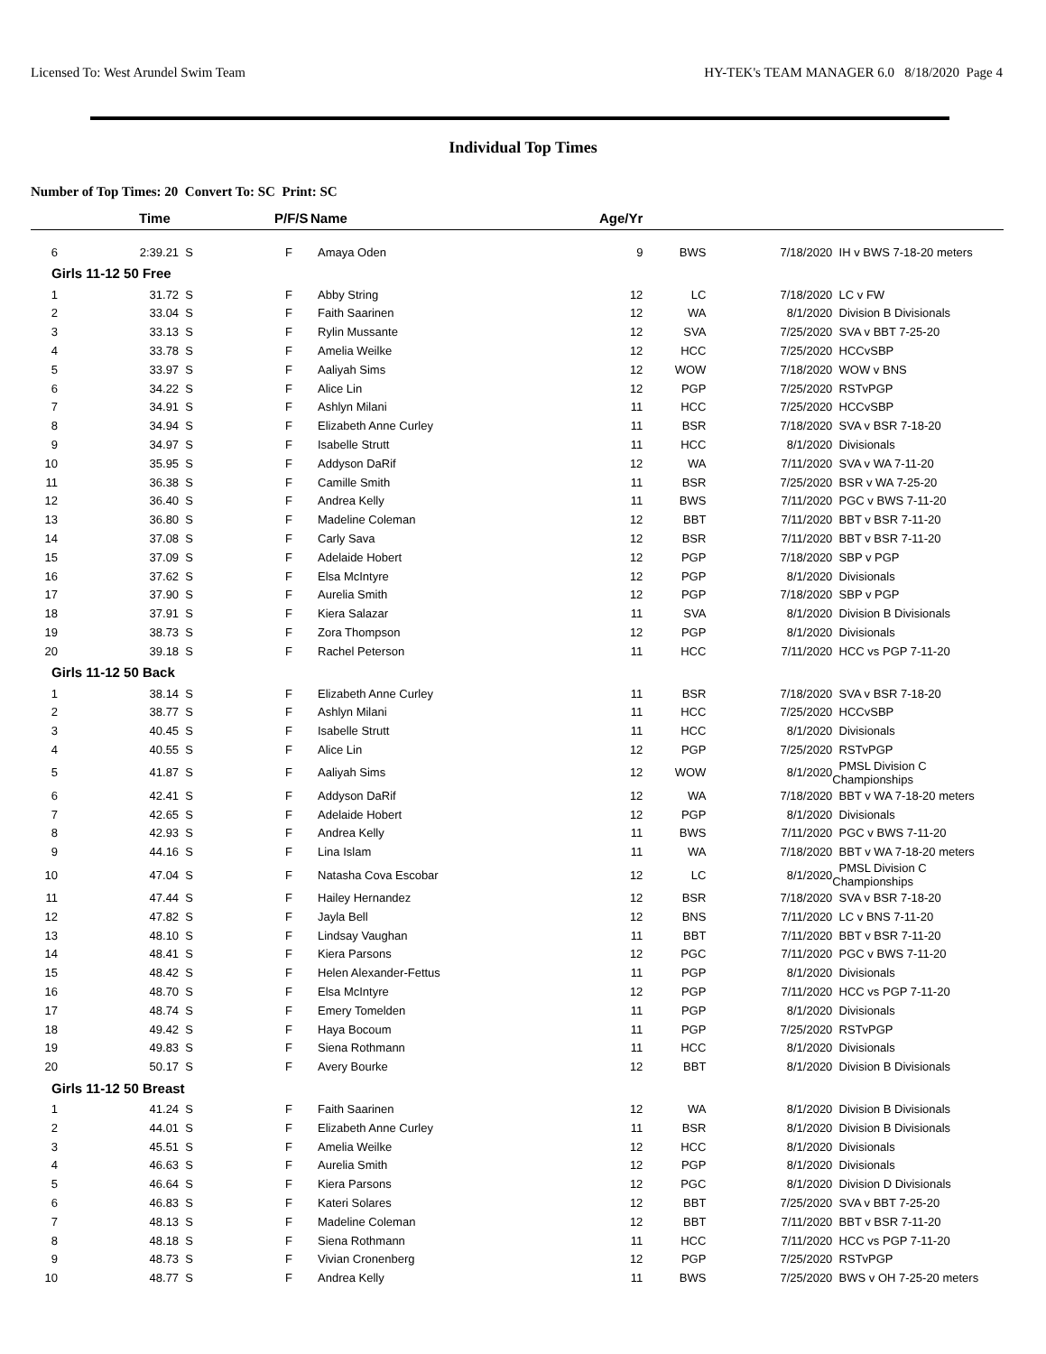Licensed To: West Arundel Swim Team HY-TEK's TEAM MANAGER 6.0 8/18/2020 Page 4
Individual Top Times
Number of Top Times: 20 Convert To: SC Print: SC
| | Time | P/F/S | Name | Age/Yr | | | |
| --- | --- | --- | --- | --- | --- | --- | --- |
| 6 | 2:39.21 S | F | Amaya Oden | 9 | BWS | 7/18/2020 | IH v BWS 7-18-20 meters |
| Girls 11-12 50 Free | | | | | | | |
| 1 | 31.72 S | F | Abby String | 12 | LC | 7/18/2020 | LC v FW |
| 2 | 33.04 S | F | Faith Saarinen | 12 | WA | 8/1/2020 | Division B Divisionals |
| 3 | 33.13 S | F | Rylin Mussante | 12 | SVA | 7/25/2020 | SVA v BBT 7-25-20 |
| 4 | 33.78 S | F | Amelia Weilke | 12 | HCC | 7/25/2020 | HCCvSBP |
| 5 | 33.97 S | F | Aaliyah Sims | 12 | WOW | 7/18/2020 | WOW v BNS |
| 6 | 34.22 S | F | Alice Lin | 12 | PGP | 7/25/2020 | RSTvPGP |
| 7 | 34.91 S | F | Ashlyn Milani | 11 | HCC | 7/25/2020 | HCCvSBP |
| 8 | 34.94 S | F | Elizabeth Anne Curley | 11 | BSR | 7/18/2020 | SVA v BSR 7-18-20 |
| 9 | 34.97 S | F | Isabelle Strutt | 11 | HCC | 8/1/2020 | Divisionals |
| 10 | 35.95 S | F | Addyson DaRif | 12 | WA | 7/11/2020 | SVA v WA 7-11-20 |
| 11 | 36.38 S | F | Camille Smith | 11 | BSR | 7/25/2020 | BSR v WA 7-25-20 |
| 12 | 36.40 S | F | Andrea Kelly | 11 | BWS | 7/11/2020 | PGC v BWS 7-11-20 |
| 13 | 36.80 S | F | Madeline Coleman | 12 | BBT | 7/11/2020 | BBT v BSR 7-11-20 |
| 14 | 37.08 S | F | Carly Sava | 12 | BSR | 7/11/2020 | BBT v BSR 7-11-20 |
| 15 | 37.09 S | F | Adelaide Hobert | 12 | PGP | 7/18/2020 | SBP v PGP |
| 16 | 37.62 S | F | Elsa McIntyre | 12 | PGP | 8/1/2020 | Divisionals |
| 17 | 37.90 S | F | Aurelia Smith | 12 | PGP | 7/18/2020 | SBP v PGP |
| 18 | 37.91 S | F | Kiera Salazar | 11 | SVA | 8/1/2020 | Division B Divisionals |
| 19 | 38.73 S | F | Zora Thompson | 12 | PGP | 8/1/2020 | Divisionals |
| 20 | 39.18 S | F | Rachel Peterson | 11 | HCC | 7/11/2020 | HCC vs PGP 7-11-20 |
| Girls 11-12 50 Back | | | | | | | |
| 1 | 38.14 S | F | Elizabeth Anne Curley | 11 | BSR | 7/18/2020 | SVA v BSR 7-18-20 |
| 2 | 38.77 S | F | Ashlyn Milani | 11 | HCC | 7/25/2020 | HCCvSBP |
| 3 | 40.45 S | F | Isabelle Strutt | 11 | HCC | 8/1/2020 | Divisionals |
| 4 | 40.55 S | F | Alice Lin | 12 | PGP | 7/25/2020 | RSTvPGP |
| 5 | 41.87 S | F | Aaliyah Sims | 12 | WOW | 8/1/2020 | PMSL Division C Championships |
| 6 | 42.41 S | F | Addyson DaRif | 12 | WA | 7/18/2020 | BBT v WA 7-18-20 meters |
| 7 | 42.65 S | F | Adelaide Hobert | 12 | PGP | 8/1/2020 | Divisionals |
| 8 | 42.93 S | F | Andrea Kelly | 11 | BWS | 7/11/2020 | PGC v BWS 7-11-20 |
| 9 | 44.16 S | F | Lina Islam | 11 | WA | 7/18/2020 | BBT v WA 7-18-20 meters |
| 10 | 47.04 S | F | Natasha Cova Escobar | 12 | LC | 8/1/2020 | PMSL Division C Championships |
| 11 | 47.44 S | F | Hailey Hernandez | 12 | BSR | 7/18/2020 | SVA v BSR 7-18-20 |
| 12 | 47.82 S | F | Jayla Bell | 12 | BNS | 7/11/2020 | LC v BNS 7-11-20 |
| 13 | 48.10 S | F | Lindsay Vaughan | 11 | BBT | 7/11/2020 | BBT v BSR 7-11-20 |
| 14 | 48.41 S | F | Kiera Parsons | 12 | PGC | 7/11/2020 | PGC v BWS 7-11-20 |
| 15 | 48.42 S | F | Helen Alexander-Fettus | 11 | PGP | 8/1/2020 | Divisionals |
| 16 | 48.70 S | F | Elsa McIntyre | 12 | PGP | 7/11/2020 | HCC vs PGP 7-11-20 |
| 17 | 48.74 S | F | Emery Tomelden | 11 | PGP | 8/1/2020 | Divisionals |
| 18 | 49.42 S | F | Haya Bocoum | 11 | PGP | 7/25/2020 | RSTvPGP |
| 19 | 49.83 S | F | Siena Rothmann | 11 | HCC | 8/1/2020 | Divisionals |
| 20 | 50.17 S | F | Avery Bourke | 12 | BBT | 8/1/2020 | Division B Divisionals |
| Girls 11-12 50 Breast | | | | | | | |
| 1 | 41.24 S | F | Faith Saarinen | 12 | WA | 8/1/2020 | Division B Divisionals |
| 2 | 44.01 S | F | Elizabeth Anne Curley | 11 | BSR | 8/1/2020 | Division B Divisionals |
| 3 | 45.51 S | F | Amelia Weilke | 12 | HCC | 8/1/2020 | Divisionals |
| 4 | 46.63 S | F | Aurelia Smith | 12 | PGP | 8/1/2020 | Divisionals |
| 5 | 46.64 S | F | Kiera Parsons | 12 | PGC | 8/1/2020 | Division D Divisionals |
| 6 | 46.83 S | F | Kateri Solares | 12 | BBT | 7/25/2020 | SVA v BBT 7-25-20 |
| 7 | 48.13 S | F | Madeline Coleman | 12 | BBT | 7/11/2020 | BBT v BSR 7-11-20 |
| 8 | 48.18 S | F | Siena Rothmann | 11 | HCC | 7/11/2020 | HCC vs PGP 7-11-20 |
| 9 | 48.73 S | F | Vivian Cronenberg | 12 | PGP | 7/25/2020 | RSTvPGP |
| 10 | 48.77 S | F | Andrea Kelly | 11 | BWS | 7/25/2020 | BWS v OH 7-25-20 meters |